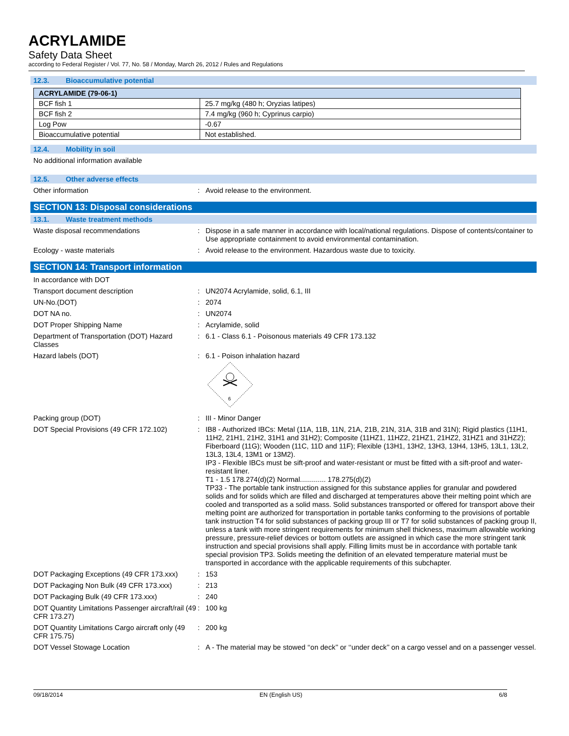ACRYLAMIDE
Safety Data Sheet
according to Federal Register / Vol. 77, No. 58 / Monday, March 26, 2012 / Rules and Regulations
12.3. Bioaccumulative potential
| ACRYLAMIDE (79-06-1) | |
| --- | --- |
| BCF fish 1 | 25.7 mg/kg (480 h; Oryzias latipes) |
| BCF fish 2 | 7.4 mg/kg (960 h; Cyprinus carpio) |
| Log Pow | -0.67 |
| Bioaccumulative potential | Not established. |
12.4. Mobility in soil
No additional information available
12.5. Other adverse effects
Other information : Avoid release to the environment.
SECTION 13: Disposal considerations
13.1. Waste treatment methods
Waste disposal recommendations : Dispose in a safe manner in accordance with local/national regulations. Dispose of contents/container to Use appropriate containment to avoid environmental contamination.
Ecology - waste materials : Avoid release to the environment. Hazardous waste due to toxicity.
SECTION 14: Transport information
In accordance with DOT
Transport document description : UN2074 Acrylamide, solid, 6.1, III
UN-No.(DOT) : 2074
DOT NA no. : UN2074
DOT Proper Shipping Name : Acrylamide, solid
Department of Transportation (DOT) Hazard Classes
: 6.1 - Class 6.1 - Poisonous materials 49 CFR 173.132
Hazard labels (DOT) : 6.1 - Poison inhalation hazard
6
Packing group (DOT) : III - Minor Danger
DOT Special Provisions (49 CFR 172.102)
: IB8 - Authorized IBCs: Metal (11A, 11B, 11N, 21A, 21B, 21N, 31A, 31B and 31N); Rigid plastics (11H1, 11H2, 21H1, 21H2, 31H1 and 31H2); Composite (11HZ1, 11HZ2, 21HZ1, 21HZ2, 31HZ1 and 31HZ2); Fiberboard (11G); Wooden (11C, 11D and 11F); Flexible (13H1, 13H2, 13H3, 13H4, 13H5, 13L1, 13L2, 13L3, 13L4, 13M1 or 13M2).
IP3 - Flexible IBCs must be sift-proof and water-resistant or must be fitted with a sift-proof and water-resistant liner.
T1 - 1.5 178.274(d)(2) Normal............. 178.275(d)(2)
TP33 - The portable tank instruction assigned for this substance applies for granular and powdered solids and for solids which are filled and discharged at temperatures above their melting point which are cooled and transported as a solid mass. Solid substances transported or offered for transport above their melting point are authorized for transportation in portable tanks conforming to the provisions of portable tank instruction T4 for solid substances of packing group III or T7 for solid substances of packing group II, unless a tank with more stringent requirements for minimum shell thickness, maximum allowable working pressure, pressure-relief devices or bottom outlets are assigned in which case the more stringent tank instruction and special provisions shall apply. Filling limits must be in accordance with portable tank special provision TP3. Solids meeting the definition of an elevated temperature material must be transported in accordance with the applicable requirements of this subchapter.
DOT Packaging Exceptions (49 CFR 173.xxx)
: 153
DOT Packaging Non Bulk (49 CFR 173.xxx)
: 213
DOT Packaging Bulk (49 CFR 173.xxx) : 240
DOT Quantity Limitations Passenger aircraft/rail (49 CFR 173.27)
: 100 kg
DOT Quantity Limitations Cargo aircraft only (49 CFR 175.75)
: 200 kg
DOT Vessel Stowage Location : A - The material may be stowed ‘‘on deck’’ or ‘‘under deck’’ on a cargo vessel and on a passenger vessel.
09/18/2014 EN (English US) 6/8